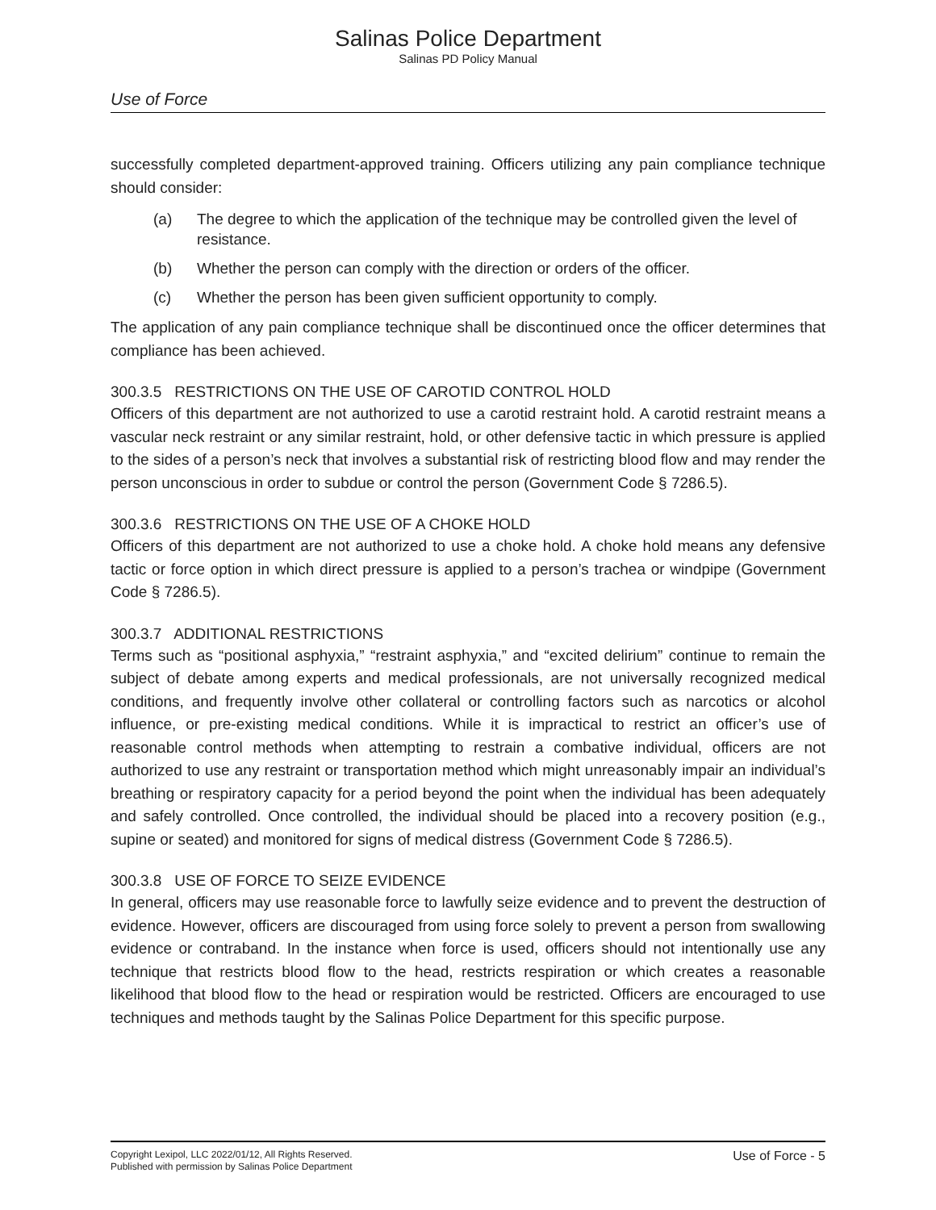Salinas Police Department
Salinas PD Policy Manual
Use of Force
successfully completed department-approved training. Officers utilizing any pain compliance technique should consider:
(a) The degree to which the application of the technique may be controlled given the level of resistance.
(b) Whether the person can comply with the direction or orders of the officer.
(c) Whether the person has been given sufficient opportunity to comply.
The application of any pain compliance technique shall be discontinued once the officer determines that compliance has been achieved.
300.3.5 RESTRICTIONS ON THE USE OF CAROTID CONTROL HOLD
Officers of this department are not authorized to use a carotid restraint hold. A carotid restraint means a vascular neck restraint or any similar restraint, hold, or other defensive tactic in which pressure is applied to the sides of a person’s neck that involves a substantial risk of restricting blood flow and may render the person unconscious in order to subdue or control the person (Government Code § 7286.5).
300.3.6 RESTRICTIONS ON THE USE OF A CHOKE HOLD
Officers of this department are not authorized to use a choke hold. A choke hold means any defensive tactic or force option in which direct pressure is applied to a person’s trachea or windpipe (Government Code § 7286.5).
300.3.7 ADDITIONAL RESTRICTIONS
Terms such as “positional asphyxia,” “restraint asphyxia,” and “excited delirium” continue to remain the subject of debate among experts and medical professionals, are not universally recognized medical conditions, and frequently involve other collateral or controlling factors such as narcotics or alcohol influence, or pre-existing medical conditions. While it is impractical to restrict an officer’s use of reasonable control methods when attempting to restrain a combative individual, officers are not authorized to use any restraint or transportation method which might unreasonably impair an individual’s breathing or respiratory capacity for a period beyond the point when the individual has been adequately and safely controlled. Once controlled, the individual should be placed into a recovery position (e.g., supine or seated) and monitored for signs of medical distress (Government Code § 7286.5).
300.3.8 USE OF FORCE TO SEIZE EVIDENCE
In general, officers may use reasonable force to lawfully seize evidence and to prevent the destruction of evidence. However, officers are discouraged from using force solely to prevent a person from swallowing evidence or contraband. In the instance when force is used, officers should not intentionally use any technique that restricts blood flow to the head, restricts respiration or which creates a reasonable likelihood that blood flow to the head or respiration would be restricted. Officers are encouraged to use techniques and methods taught by the Salinas Police Department for this specific purpose.
Copyright Lexipol, LLC 2022/01/12, All Rights Reserved.
Published with permission by Salinas Police Department
Use of Force - 5